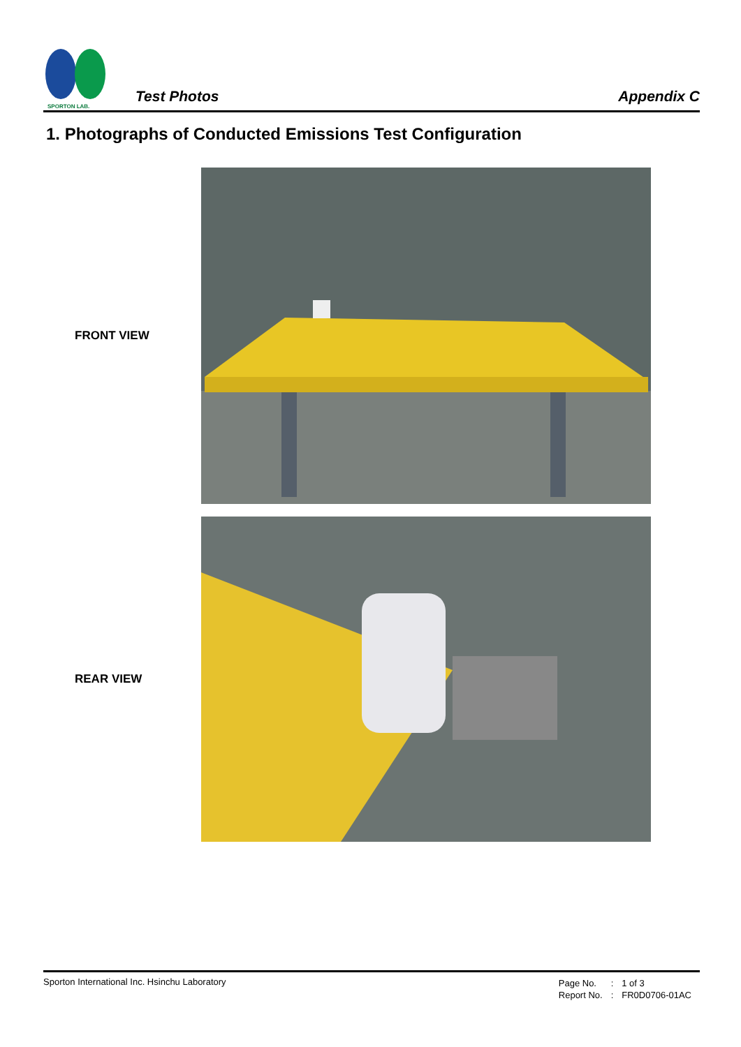SPORTON LAB.
Test Photos
Appendix C
1. Photographs of Conducted Emissions Test Configuration
FRONT VIEW
REAR VIEW
Sporton International Inc. Hsinchu Laboratory
| Page No. | : | 1 of 3 |
| Report No. | : | FR0D0706-01AC |